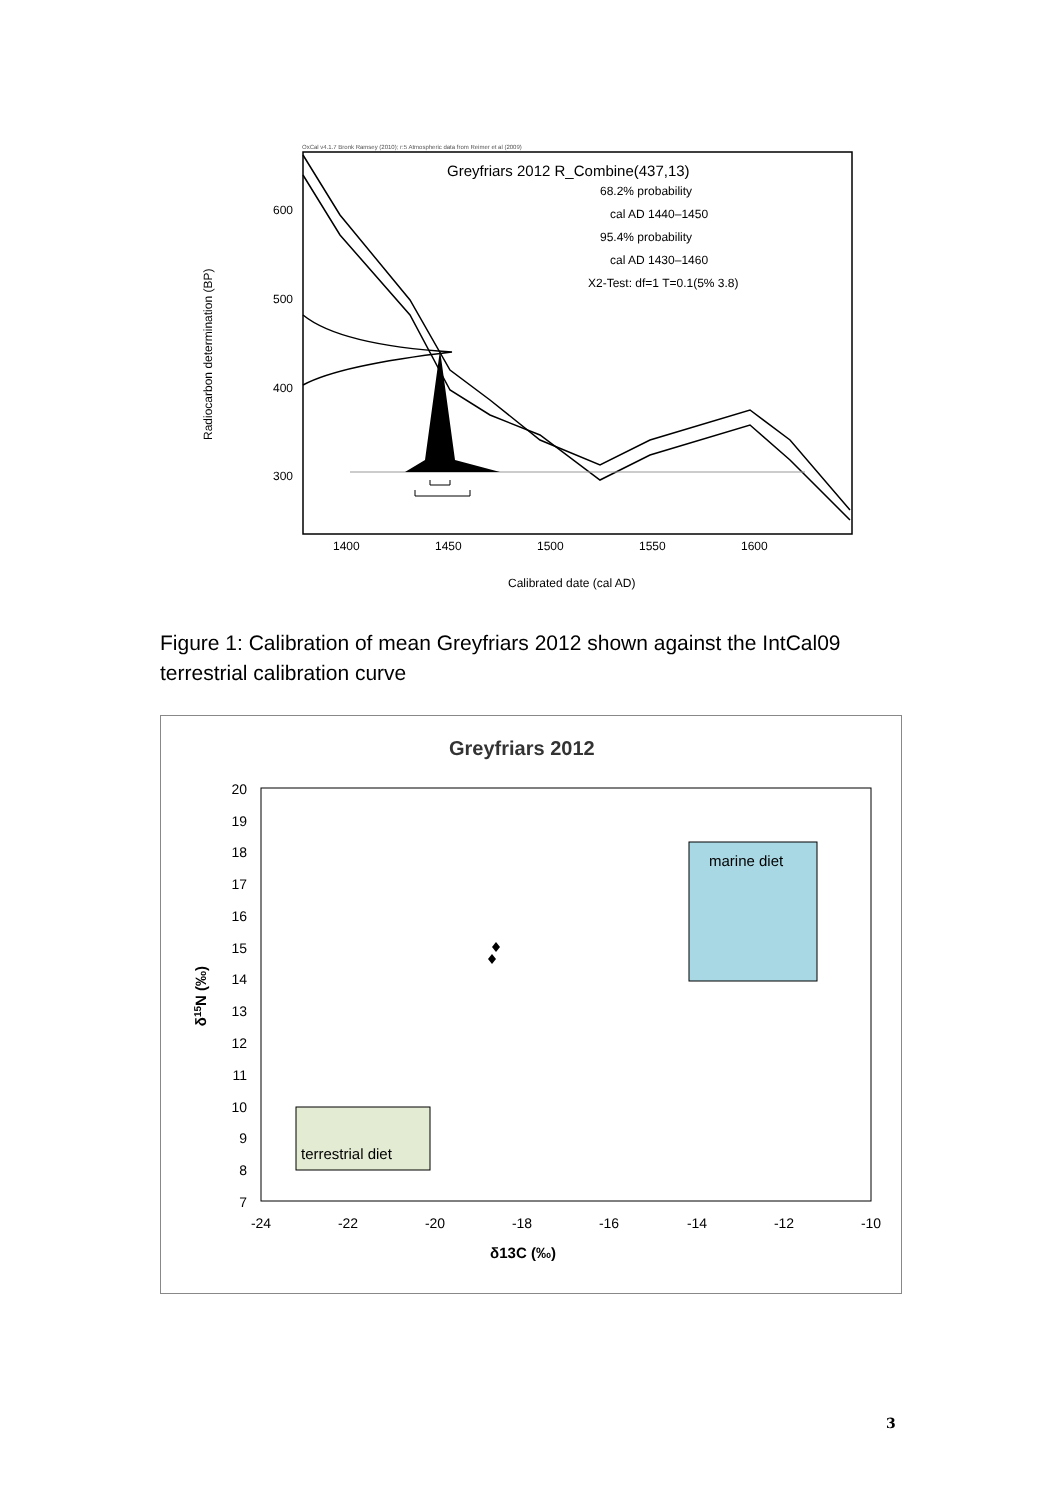OxCal v4.1.7 Bronk Ramsey (2010); r:5 Atmospheric data from Reimer et al (2009)
Greyfriars 2012 R_Combine(437,13)
68.2% probability
cal AD 1440–1450
95.4% probability
cal AD 1430–1460
X2-Test: df=1 T=0.1(5% 3.8)
600
500
400
300
Radiocarbon determination (BP)
1400
1450
1500
1550
1600
Calibrated date (cal AD)
Figure 1: Calibration of mean Greyfriars 2012 shown against the IntCal09 terrestrial calibration curve
Greyfriars 2012
marine diet
terrestrial diet
20
19
18
17
16
15
14
13
12
11
10
9
8
7
-24
-22
-20
-18
-16
-14
-12
-10
δ13C (‰)
δ15N (‰)
3